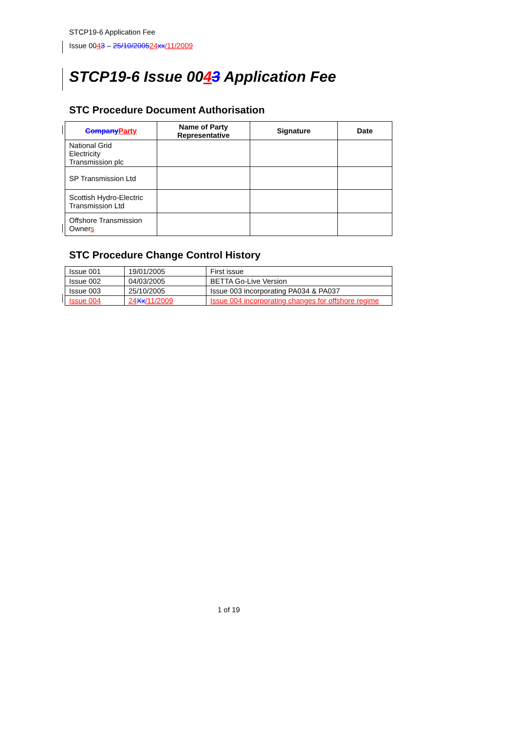STCP19-6 Application Fee
Issue 0043 – 25/10/200524 xx/11/2009
STCP19-6 Issue 0043 Application Fee
STC Procedure Document Authorisation
| Company Party | Name of Party Representative | Signature | Date |
| --- | --- | --- | --- |
| National Grid Electricity Transmission plc | | | |
| SP Transmission Ltd | | | |
| Scottish Hydro-Electric Transmission Ltd | | | |
| Offshore Transmission Owner s | | | |
STC Procedure Change Control History
| Issue 001 | 19/01/2005 | First issue |
| Issue 002 | 04/03/2005 | BETTA Go-Live Version |
| Issue 003 | 25/10/2005 | Issue 003 incorporating PA034 & PA037 |
| Issue 004 | 24 Xx /11/2009 | Issue 004 incorporating changes for offshore regime |
1 of 19